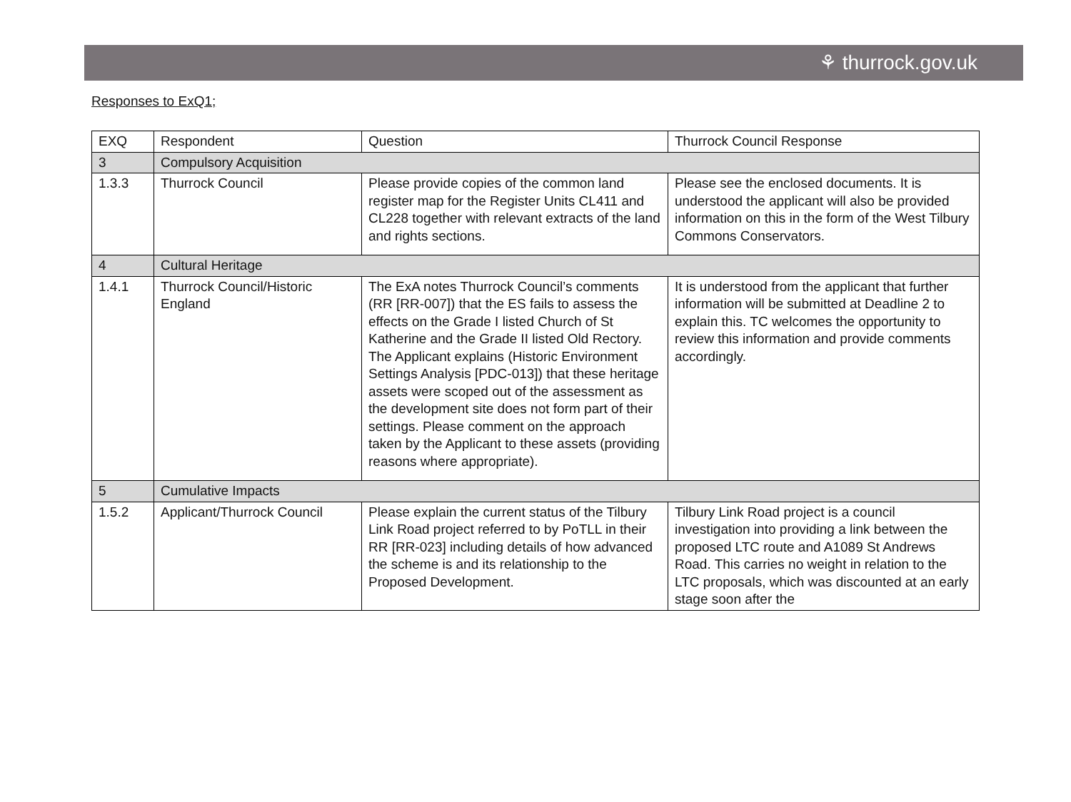⚘ thurrock.gov.uk
Responses to ExQ1;
| EXQ | Respondent | Question | Thurrock Council Response |
| 3 | Compulsory Acquisition | | |
| 1.3.3 | Thurrock Council | Please provide copies of the common land register map for the Register Units CL411 and CL228 together with relevant extracts of the land and rights sections. | Please see the enclosed documents. It is understood the applicant will also be provided information on this in the form of the West Tilbury Commons Conservators. |
| 4 | Cultural Heritage | | |
| 1.4.1 | Thurrock Council/Historic England | The ExA notes Thurrock Council’s comments (RR [RR-007]) that the ES fails to assess the effects on the Grade I listed Church of St Katherine and the Grade II listed Old Rectory. The Applicant explains (Historic Environment Settings Analysis [PDC-013]) that these heritage assets were scoped out of the assessment as the development site does not form part of their settings. Please comment on the approach taken by the Applicant to these assets (providing reasons where appropriate). | It is understood from the applicant that further information will be submitted at Deadline 2 to explain this. TC welcomes the opportunity to review this information and provide comments accordingly. |
| 5 | Cumulative Impacts | | |
| 1.5.2 | Applicant/Thurrock Council | Please explain the current status of the Tilbury Link Road project referred to by PoTLL in their RR [RR-023] including details of how advanced the scheme is and its relationship to the Proposed Development. | Tilbury Link Road project is a council investigation into providing a link between the proposed LTC route and A1089 St Andrews Road. This carries no weight in relation to the LTC proposals, which was discounted at an early stage soon after the |